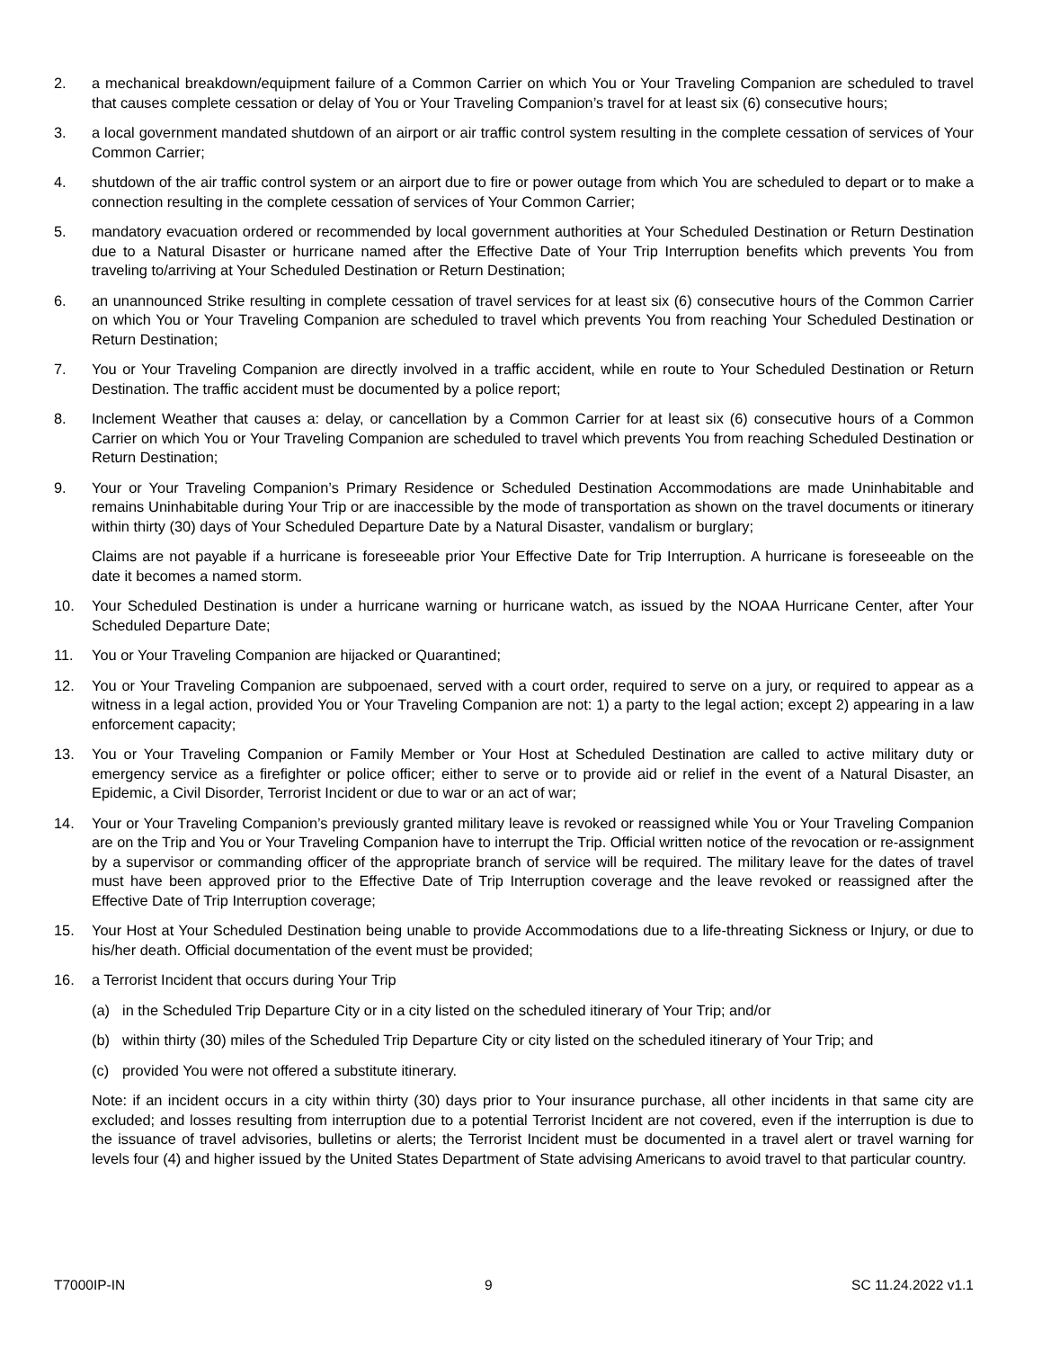2. a mechanical breakdown/equipment failure of a Common Carrier on which You or Your Traveling Companion are scheduled to travel that causes complete cessation or delay of You or Your Traveling Companion’s travel for at least six (6) consecutive hours;
3. a local government mandated shutdown of an airport or air traffic control system resulting in the complete cessation of services of Your Common Carrier;
4. shutdown of the air traffic control system or an airport due to fire or power outage from which You are scheduled to depart or to make a connection resulting in the complete cessation of services of Your Common Carrier;
5. mandatory evacuation ordered or recommended by local government authorities at Your Scheduled Destination or Return Destination due to a Natural Disaster or hurricane named after the Effective Date of Your Trip Interruption benefits which prevents You from traveling to/arriving at Your Scheduled Destination or Return Destination;
6. an unannounced Strike resulting in complete cessation of travel services for at least six (6) consecutive hours of the Common Carrier on which You or Your Traveling Companion are scheduled to travel which prevents You from reaching Your Scheduled Destination or Return Destination;
7. You or Your Traveling Companion are directly involved in a traffic accident, while en route to Your Scheduled Destination or Return Destination. The traffic accident must be documented by a police report;
8. Inclement Weather that causes a: delay, or cancellation by a Common Carrier for at least six (6) consecutive hours of a Common Carrier on which You or Your Traveling Companion are scheduled to travel which prevents You from reaching Scheduled Destination or Return Destination;
9. Your or Your Traveling Companion’s Primary Residence or Scheduled Destination Accommodations are made Uninhabitable and remains Uninhabitable during Your Trip or are inaccessible by the mode of transportation as shown on the travel documents or itinerary within thirty (30) days of Your Scheduled Departure Date by a Natural Disaster, vandalism or burglary;
Claims are not payable if a hurricane is foreseeable prior Your Effective Date for Trip Interruption. A hurricane is foreseeable on the date it becomes a named storm.
10. Your Scheduled Destination is under a hurricane warning or hurricane watch, as issued by the NOAA Hurricane Center, after Your Scheduled Departure Date;
11. You or Your Traveling Companion are hijacked or Quarantined;
12. You or Your Traveling Companion are subpoenaed, served with a court order, required to serve on a jury, or required to appear as a witness in a legal action, provided You or Your Traveling Companion are not: 1) a party to the legal action; except 2) appearing in a law enforcement capacity;
13. You or Your Traveling Companion or Family Member or Your Host at Scheduled Destination are called to active military duty or emergency service as a firefighter or police officer; either to serve or to provide aid or relief in the event of a Natural Disaster, an Epidemic, a Civil Disorder, Terrorist Incident or due to war or an act of war;
14. Your or Your Traveling Companion’s previously granted military leave is revoked or reassigned while You or Your Traveling Companion are on the Trip and You or Your Traveling Companion have to interrupt the Trip. Official written notice of the revocation or re-assignment by a supervisor or commanding officer of the appropriate branch of service will be required. The military leave for the dates of travel must have been approved prior to the Effective Date of Trip Interruption coverage and the leave revoked or reassigned after the Effective Date of Trip Interruption coverage;
15. Your Host at Your Scheduled Destination being unable to provide Accommodations due to a life-threating Sickness or Injury, or due to his/her death. Official documentation of the event must be provided;
16. a Terrorist Incident that occurs during Your Trip
(a) in the Scheduled Trip Departure City or in a city listed on the scheduled itinerary of Your Trip; and/or
(b) within thirty (30) miles of the Scheduled Trip Departure City or city listed on the scheduled itinerary of Your Trip; and
(c) provided You were not offered a substitute itinerary.
Note: if an incident occurs in a city within thirty (30) days prior to Your insurance purchase, all other incidents in that same city are excluded; and losses resulting from interruption due to a potential Terrorist Incident are not covered, even if the interruption is due to the issuance of travel advisories, bulletins or alerts; the Terrorist Incident must be documented in a travel alert or travel warning for levels four (4) and higher issued by the United States Department of State advising Americans to avoid travel to that particular country.
T7000IP-IN 9 SC 11.24.2022 v1.1